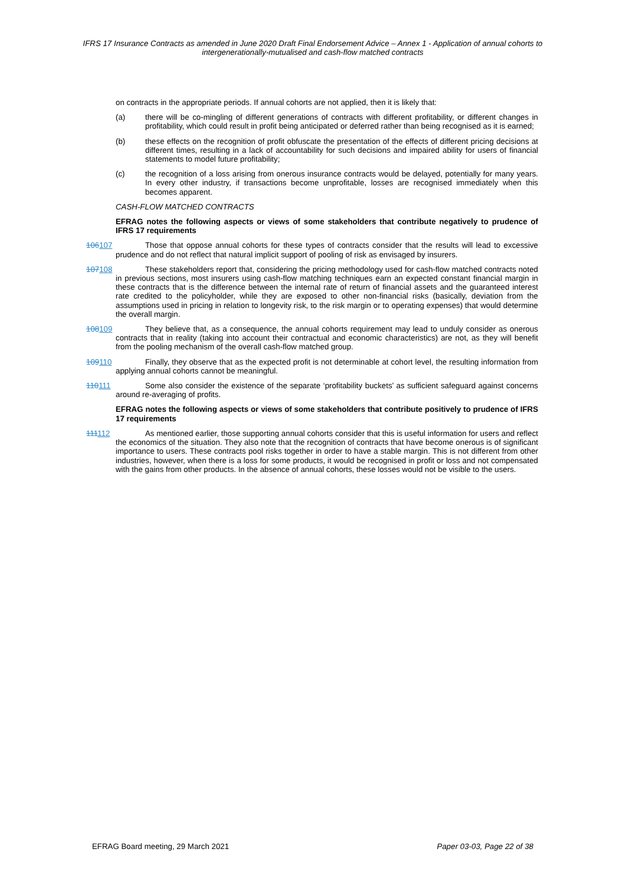IFRS 17 Insurance Contracts as amended in June 2020 Draft Final Endorsement Advice – Annex 1 - Application of annual cohorts to intergenerationally-mutualised and cash-flow matched contracts
on contracts in the appropriate periods. If annual cohorts are not applied, then it is likely that:
(a) there will be co-mingling of different generations of contracts with different profitability, or different changes in profitability, which could result in profit being anticipated or deferred rather than being recognised as it is earned;
(b) these effects on the recognition of profit obfuscate the presentation of the effects of different pricing decisions at different times, resulting in a lack of accountability for such decisions and impaired ability for users of financial statements to model future profitability;
(c) the recognition of a loss arising from onerous insurance contracts would be delayed, potentially for many years. In every other industry, if transactions become unprofitable, losses are recognised immediately when this becomes apparent.
CASH-FLOW MATCHED CONTRACTS
EFRAG notes the following aspects or views of some stakeholders that contribute negatively to prudence of IFRS 17 requirements
106107 Those that oppose annual cohorts for these types of contracts consider that the results will lead to excessive prudence and do not reflect that natural implicit support of pooling of risk as envisaged by insurers.
107108 These stakeholders report that, considering the pricing methodology used for cash-flow matched contracts noted in previous sections, most insurers using cash-flow matching techniques earn an expected constant financial margin in these contracts that is the difference between the internal rate of return of financial assets and the guaranteed interest rate credited to the policyholder, while they are exposed to other non-financial risks (basically, deviation from the assumptions used in pricing in relation to longevity risk, to the risk margin or to operating expenses) that would determine the overall margin.
108109 They believe that, as a consequence, the annual cohorts requirement may lead to unduly consider as onerous contracts that in reality (taking into account their contractual and economic characteristics) are not, as they will benefit from the pooling mechanism of the overall cash-flow matched group.
109110 Finally, they observe that as the expected profit is not determinable at cohort level, the resulting information from applying annual cohorts cannot be meaningful.
110111 Some also consider the existence of the separate ‘profitability buckets’ as sufficient safeguard against concerns around re-averaging of profits.
EFRAG notes the following aspects or views of some stakeholders that contribute positively to prudence of IFRS 17 requirements
111112 As mentioned earlier, those supporting annual cohorts consider that this is useful information for users and reflect the economics of the situation. They also note that the recognition of contracts that have become onerous is of significant importance to users. These contracts pool risks together in order to have a stable margin. This is not different from other industries, however, when there is a loss for some products, it would be recognised in profit or loss and not compensated with the gains from other products. In the absence of annual cohorts, these losses would not be visible to the users.
EFRAG Board meeting, 29 March 2021 Paper 03-03, Page 22 of 38